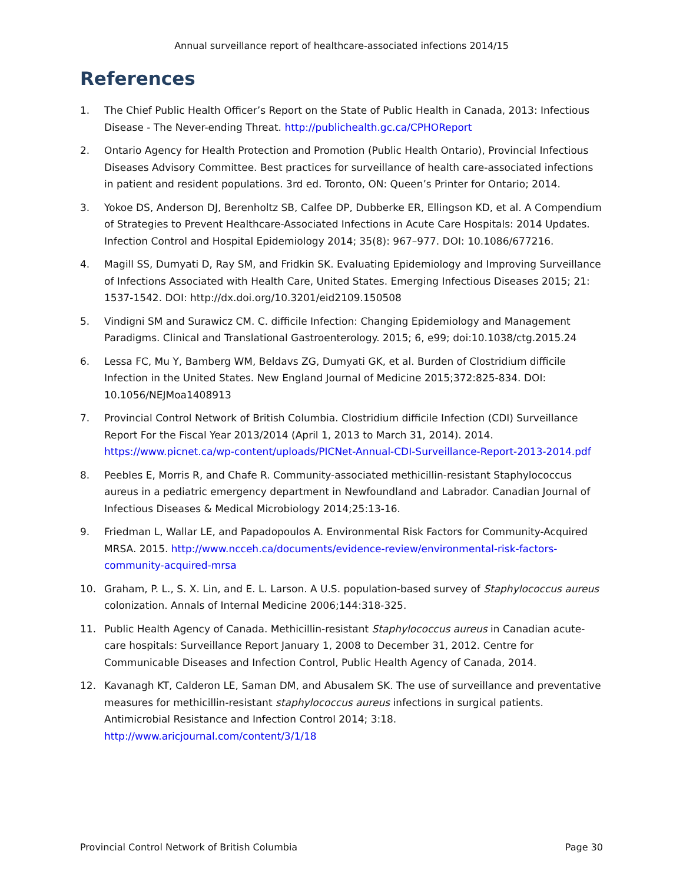Annual surveillance report of healthcare-associated infections 2014/15
References
1. The Chief Public Health Officer’s Report on the State of Public Health in Canada, 2013: Infectious Disease - The Never-ending Threat. http://publichealth.gc.ca/CPHOReport
2. Ontario Agency for Health Protection and Promotion (Public Health Ontario), Provincial Infectious Diseases Advisory Committee. Best practices for surveillance of health care-associated infections in patient and resident populations. 3rd ed. Toronto, ON: Queen’s Printer for Ontario; 2014.
3. Yokoe DS, Anderson DJ, Berenholtz SB, Calfee DP, Dubberke ER, Ellingson KD, et al. A Compendium of Strategies to Prevent Healthcare-Associated Infections in Acute Care Hospitals: 2014 Updates. Infection Control and Hospital Epidemiology 2014; 35(8): 967–977. DOI: 10.1086/677216.
4. Magill SS, Dumyati D, Ray SM, and Fridkin SK. Evaluating Epidemiology and Improving Surveillance of Infections Associated with Health Care, United States. Emerging Infectious Diseases 2015; 21: 1537-1542. DOI: http://dx.doi.org/10.3201/eid2109.150508
5. Vindigni SM and Surawicz CM. C. difficile Infection: Changing Epidemiology and Management Paradigms. Clinical and Translational Gastroenterology. 2015; 6, e99; doi:10.1038/ctg.2015.24
6. Lessa FC, Mu Y, Bamberg WM, Beldavs ZG, Dumyati GK, et al. Burden of Clostridium difficile Infection in the United States. New England Journal of Medicine 2015;372:825-834. DOI: 10.1056/NEJMoa1408913
7. Provincial Control Network of British Columbia. Clostridium difficile Infection (CDI) Surveillance Report For the Fiscal Year 2013/2014 (April 1, 2013 to March 31, 2014). 2014. https://www.picnet.ca/wp-content/uploads/PICNet-Annual-CDI-Surveillance-Report-2013-2014.pdf
8. Peebles E, Morris R, and Chafe R. Community-associated methicillin-resistant Staphylococcus aureus in a pediatric emergency department in Newfoundland and Labrador. Canadian Journal of Infectious Diseases & Medical Microbiology 2014;25:13-16.
9. Friedman L, Wallar LE, and Papadopoulos A. Environmental Risk Factors for Community-Acquired MRSA. 2015. http://www.ncceh.ca/documents/evidence-review/environmental-risk-factors-community-acquired-mrsa
10. Graham, P. L., S. X. Lin, and E. L. Larson. A U.S. population-based survey of Staphylococcus aureus colonization. Annals of Internal Medicine 2006;144:318-325.
11. Public Health Agency of Canada. Methicillin-resistant Staphylococcus aureus in Canadian acute-care hospitals: Surveillance Report January 1, 2008 to December 31, 2012. Centre for Communicable Diseases and Infection Control, Public Health Agency of Canada, 2014.
12. Kavanagh KT, Calderon LE, Saman DM, and Abusalem SK. The use of surveillance and preventative measures for methicillin-resistant staphylococcus aureus infections in surgical patients. Antimicrobial Resistance and Infection Control 2014; 3:18. http://www.aricjournal.com/content/3/1/18
Provincial Control Network of British Columbia Page 30